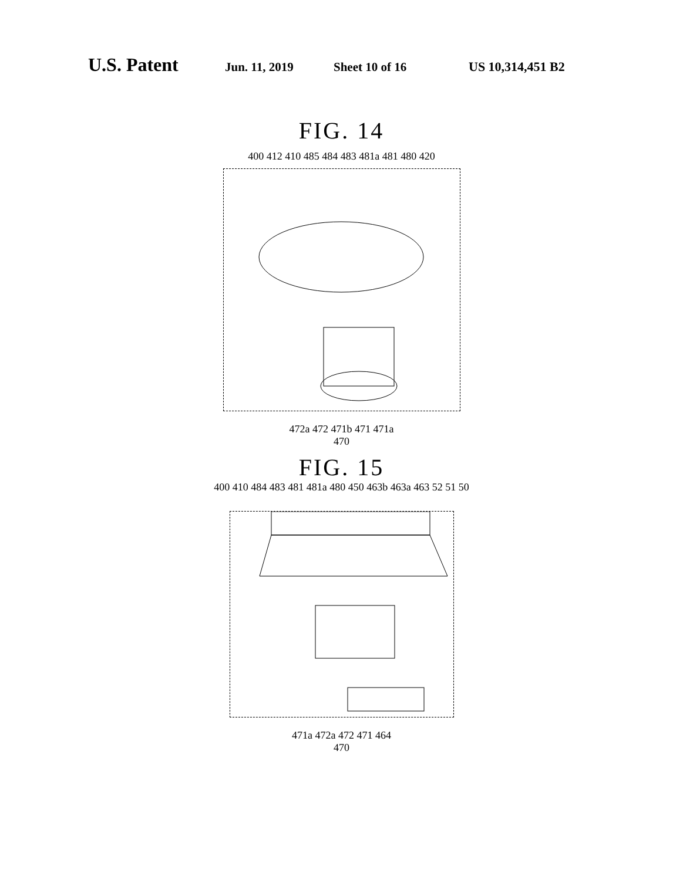U.S. Patent Jun. 11, 2019 Sheet 10 of 16 US 10,314,451 B2
FIG. 14
400 412 410 485 484 483 481a 481 480 420
472a 472 471b 471 471a
470
FIG. 15
400 410 484 483 481 481a 480 450 463b 463a 463 52 51 50
471a 472a 472 471 464
470